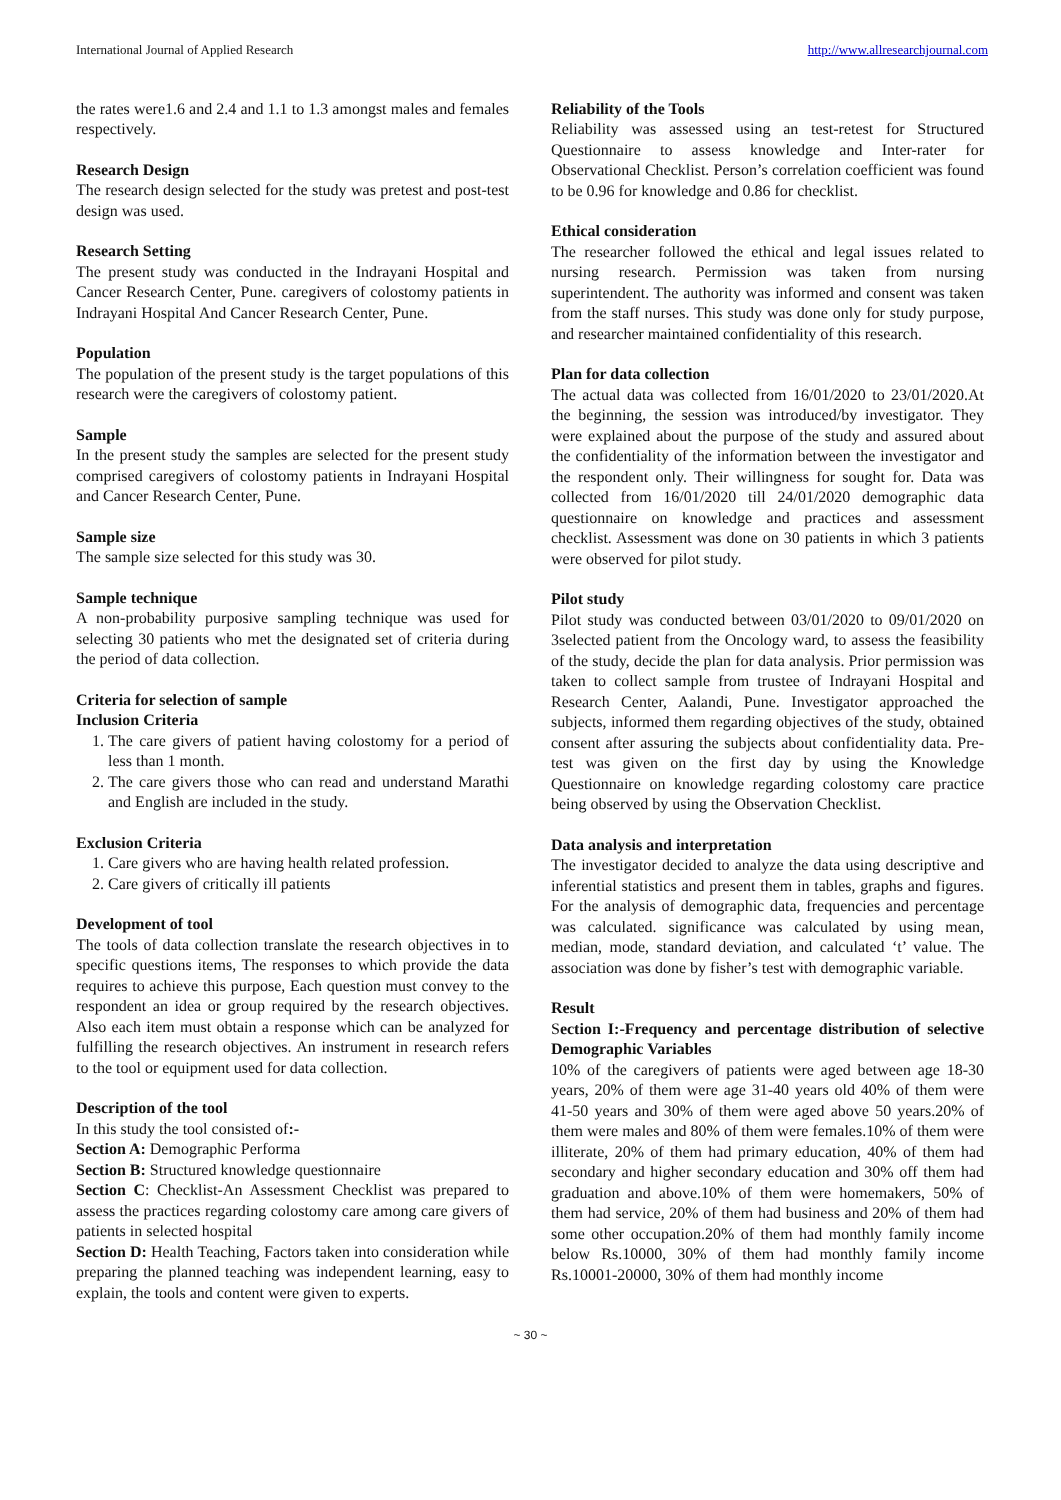International Journal of Applied Research http://www.allresearchjournal.com
the rates were1.6 and 2.4 and 1.1 to 1.3 amongst males and females respectively.
Research Design
The research design selected for the study was pretest and post-test design was used.
Research Setting
The present study was conducted in the Indrayani Hospital and Cancer Research Center, Pune. caregivers of colostomy patients in Indrayani Hospital And Cancer Research Center, Pune.
Population
The population of the present study is the target populations of this research were the caregivers of colostomy patient.
Sample
In the present study the samples are selected for the present study comprised caregivers of colostomy patients in Indrayani Hospital and Cancer Research Center, Pune.
Sample size
The sample size selected for this study was 30.
Sample technique
A non-probability purposive sampling technique was used for selecting 30 patients who met the designated set of criteria during the period of data collection.
Criteria for selection of sample
Inclusion Criteria
1. The care givers of patient having colostomy for a period of less than 1 month.
2. The care givers those who can read and understand Marathi and English are included in the study.
Exclusion Criteria
1. Care givers who are having health related profession.
2. Care givers of critically ill patients
Development of tool
The tools of data collection translate the research objectives in to specific questions items, The responses to which provide the data requires to achieve this purpose, Each question must convey to the respondent an idea or group required by the research objectives. Also each item must obtain a response which can be analyzed for fulfilling the research objectives. An instrument in research refers to the tool or equipment used for data collection.
Description of the tool
In this study the tool consisted of:-
Section A: Demographic Performa
Section B: Structured knowledge questionnaire
Section C: Checklist-An Assessment Checklist was prepared to assess the practices regarding colostomy care among care givers of patients in selected hospital
Section D: Health Teaching, Factors taken into consideration while preparing the planned teaching was independent learning, easy to explain, the tools and content were given to experts.
Reliability of the Tools
Reliability was assessed using an test-retest for Structured Questionnaire to assess knowledge and Inter-rater for Observational Checklist. Person’s correlation coefficient was found to be 0.96 for knowledge and 0.86 for checklist.
Ethical consideration
The researcher followed the ethical and legal issues related to nursing research. Permission was taken from nursing superintendent. The authority was informed and consent was taken from the staff nurses. This study was done only for study purpose, and researcher maintained confidentiality of this research.
Plan for data collection
The actual data was collected from 16/01/2020 to 23/01/2020.At the beginning, the session was introduced/by investigator. They were explained about the purpose of the study and assured about the confidentiality of the information between the investigator and the respondent only. Their willingness for sought for. Data was collected from 16/01/2020 till 24/01/2020 demographic data questionnaire on knowledge and practices and assessment checklist. Assessment was done on 30 patients in which 3 patients were observed for pilot study.
Pilot study
Pilot study was conducted between 03/01/2020 to 09/01/2020 on 3selected patient from the Oncology ward, to assess the feasibility of the study, decide the plan for data analysis. Prior permission was taken to collect sample from trustee of Indrayani Hospital and Research Center, Aalandi, Pune. Investigator approached the subjects, informed them regarding objectives of the study, obtained consent after assuring the subjects about confidentiality data. Pre-test was given on the first day by using the Knowledge Questionnaire on knowledge regarding colostomy care practice being observed by using the Observation Checklist.
Data analysis and interpretation
The investigator decided to analyze the data using descriptive and inferential statistics and present them in tables, graphs and figures. For the analysis of demographic data, frequencies and percentage was calculated. significance was calculated by using mean, median, mode, standard deviation, and calculated ‘t’ value. The association was done by fisher’s test with demographic variable.
Result
Section I:-Frequency and percentage distribution of selective Demographic Variables
10% of the caregivers of patients were aged between age 18-30 years, 20% of them were age 31-40 years old 40% of them were 41-50 years and 30% of them were aged above 50 years.20% of them were males and 80% of them were females.10% of them were illiterate, 20% of them had primary education, 40% of them had secondary and higher secondary education and 30% off them had graduation and above.10% of them were homemakers, 50% of them had service, 20% of them had business and 20% of them had some other occupation.20% of them had monthly family income below Rs.10000, 30% of them had monthly family income Rs.10001-20000, 30% of them had monthly income
~ 30 ~